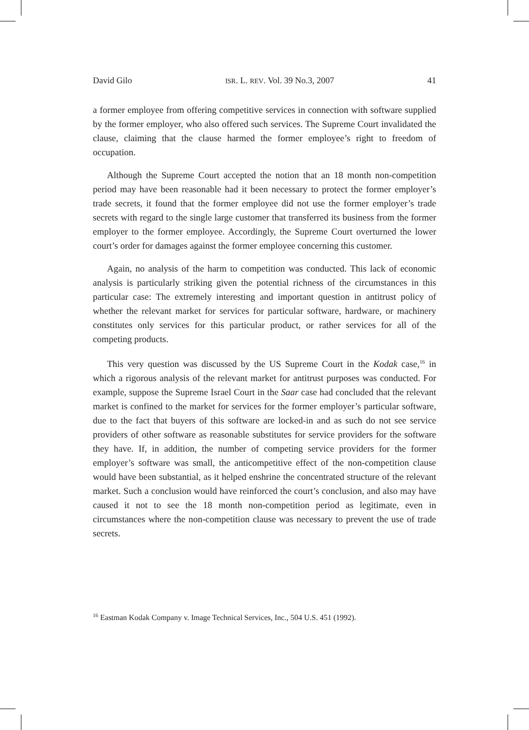David Gilo ISR. L. REV. Vol. 39 No.3, 2007 41
a former employee from offering competitive services in connection with software supplied by the former employer, who also offered such services. The Supreme Court invalidated the clause, claiming that the clause harmed the former employee’s right to freedom of occupation.
Although the Supreme Court accepted the notion that an 18 month non-competition period may have been reasonable had it been necessary to protect the former employer’s trade secrets, it found that the former employee did not use the former employer’s trade secrets with regard to the single large customer that transferred its business from the former employer to the former employee. Accordingly, the Supreme Court overturned the lower court’s order for damages against the former employee concerning this customer.
Again, no analysis of the harm to competition was conducted. This lack of economic analysis is particularly striking given the potential richness of the circumstances in this particular case: The extremely interesting and important question in antitrust policy of whether the relevant market for services for particular software, hardware, or machinery constitutes only services for this particular product, or rather services for all of the competing products.
This very question was discussed by the US Supreme Court in the Kodak case,<sup>16</sup> in which a rigorous analysis of the relevant market for antitrust purposes was conducted. For example, suppose the Supreme Israel Court in the Saar case had concluded that the relevant market is confined to the market for services for the former employer’s particular software, due to the fact that buyers of this software are locked-in and as such do not see service providers of other software as reasonable substitutes for service providers for the software they have. If, in addition, the number of competing service providers for the former employer’s software was small, the anticompetitive effect of the non-competition clause would have been substantial, as it helped enshrine the concentrated structure of the relevant market. Such a conclusion would have reinforced the court’s conclusion, and also may have caused it not to see the 18 month non-competition period as legitimate, even in circumstances where the non-competition clause was necessary to prevent the use of trade secrets.
<sup>16</sup> Eastman Kodak Company v. Image Technical Services, Inc., 504 U.S. 451 (1992).